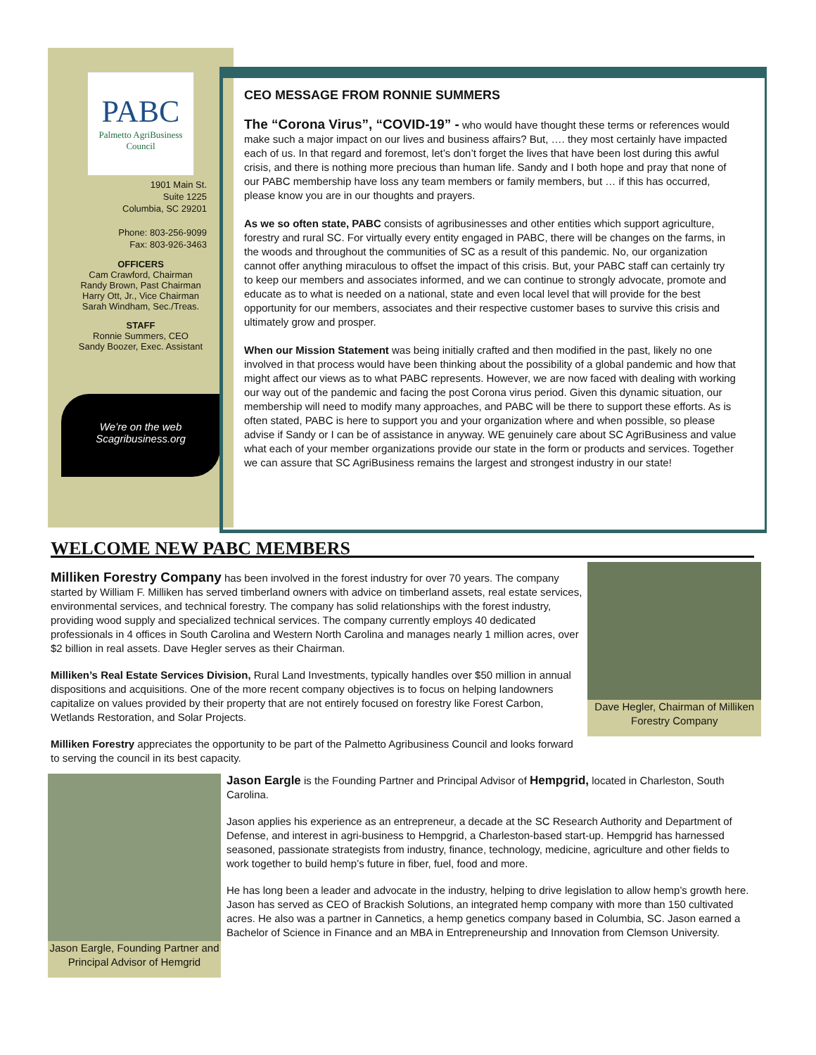PABC
Palmetto AgriBusiness Council
1901 Main St.
Suite 1225
Columbia, SC 29201
Phone: 803-256-9099
Fax: 803-926-3463
OFFICERS
Cam Crawford, Chairman
Randy Brown, Past Chairman
Harry Ott, Jr., Vice Chairman
Sarah Windham, Sec./Treas.
STAFF
Ronnie Summers, CEO
Sandy Boozer, Exec. Assistant
We’re on the web
Scagribusiness.org
CEO MESSAGE FROM RONNIE SUMMERS
The “Corona Virus”, “COVID-19” - who would have thought these terms or references would make such a major impact on our lives and business affairs? But, …. they most certainly have impacted each of us. In that regard and foremost, let’s don’t forget the lives that have been lost during this awful crisis, and there is nothing more precious than human life. Sandy and I both hope and pray that none of our PABC membership have loss any team members or family members, but … if this has occurred, please know you are in our thoughts and prayers.
As we so often state, PABC consists of agribusinesses and other entities which support agriculture, forestry and rural SC. For virtually every entity engaged in PABC, there will be changes on the farms, in the woods and throughout the communities of SC as a result of this pandemic. No, our organization cannot offer anything miraculous to offset the impact of this crisis. But, your PABC staff can certainly try to keep our members and associates informed, and we can continue to strongly advocate, promote and educate as to what is needed on a national, state and even local level that will provide for the best opportunity for our members, associates and their respective customer bases to survive this crisis and ultimately grow and prosper.
When our Mission Statement was being initially crafted and then modified in the past, likely no one involved in that process would have been thinking about the possibility of a global pandemic and how that might affect our views as to what PABC represents. However, we are now faced with dealing with working our way out of the pandemic and facing the post Corona virus period. Given this dynamic situation, our membership will need to modify many approaches, and PABC will be there to support these efforts. As is often stated, PABC is here to support you and your organization where and when possible, so please advise if Sandy or I can be of assistance in anyway. WE genuinely care about SC AgriBusiness and value what each of your member organizations provide our state in the form or products and services. Together we can assure that SC AgriBusiness remains the largest and strongest industry in our state!
WELCOME NEW PABC MEMBERS
Milliken Forestry Company has been involved in the forest industry for over 70 years. The company started by William F. Milliken has served timberland owners with advice on timberland assets, real estate services, environmental services, and technical forestry. The company has solid relationships with the forest industry, providing wood supply and specialized technical services. The company currently employs 40 dedicated professionals in 4 offices in South Carolina and Western North Carolina and manages nearly 1 million acres, over $2 billion in real assets. Dave Hegler serves as their Chairman.
Milliken’s Real Estate Services Division, Rural Land Investments, typically handles over $50 million in annual dispositions and acquisitions. One of the more recent company objectives is to focus on helping landowners capitalize on values provided by their property that are not entirely focused on forestry like Forest Carbon, Wetlands Restoration, and Solar Projects.
Milliken Forestry appreciates the opportunity to be part of the Palmetto Agribusiness Council and looks forward to serving the council in its best capacity.
Dave Hegler, Chairman of Milliken Forestry Company
Jason Eargle, Founding Partner and Principal Advisor of Hemgrid
Jason Eargle is the Founding Partner and Principal Advisor of Hempgrid, located in Charleston, South Carolina.
Jason applies his experience as an entrepreneur, a decade at the SC Research Authority and Department of Defense, and interest in agri-business to Hempgrid, a Charleston-based start-up. Hempgrid has harnessed seasoned, passionate strategists from industry, finance, technology, medicine, agriculture and other fields to work together to build hemp’s future in fiber, fuel, food and more.
He has long been a leader and advocate in the industry, helping to drive legislation to allow hemp’s growth here. Jason has served as CEO of Brackish Solutions, an integrated hemp company with more than 150 cultivated acres. He also was a partner in Cannetics, a hemp genetics company based in Columbia, SC. Jason earned a Bachelor of Science in Finance and an MBA in Entrepreneurship and Innovation from Clemson University.